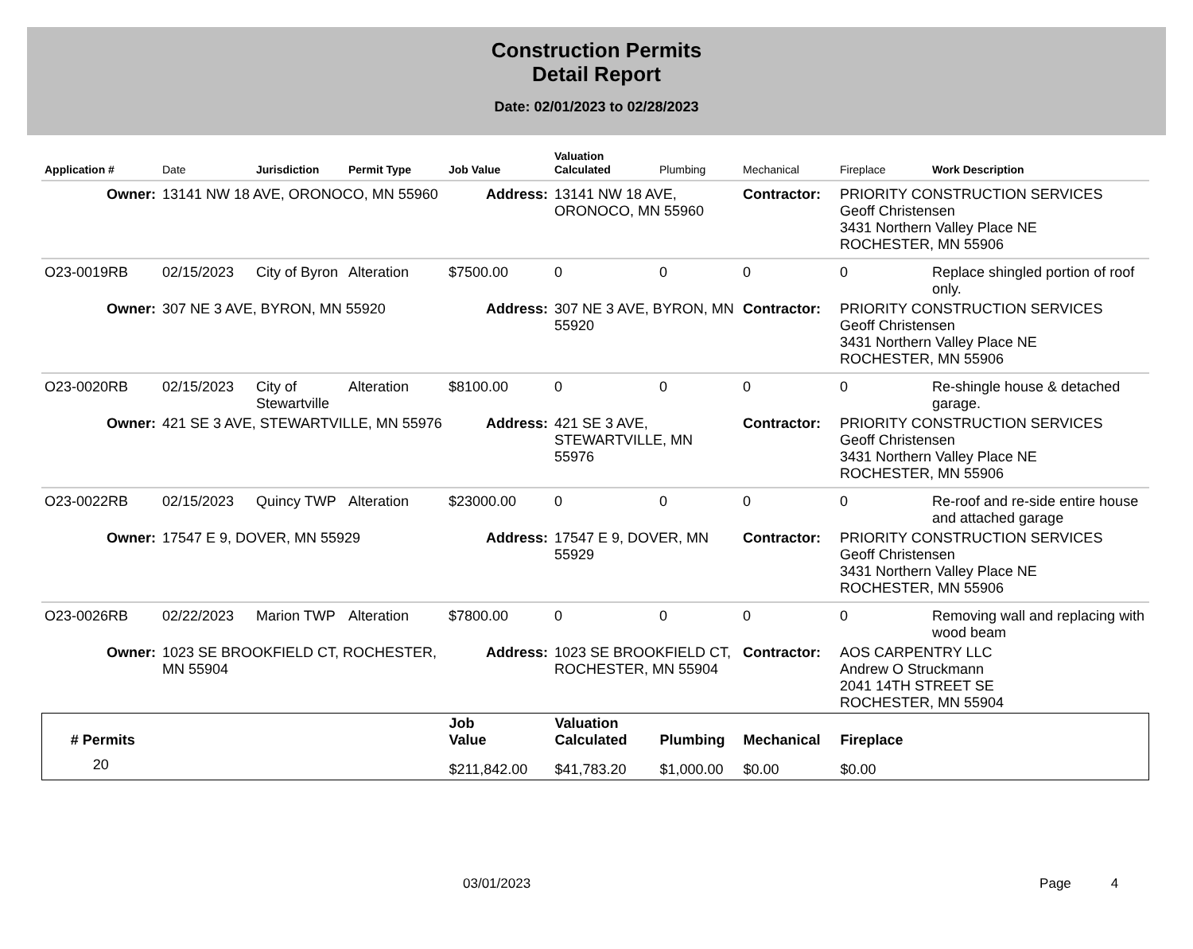Construction Permits
Detail Report
Date: 02/01/2023 to 02/28/2023
| Application # | Date | Jurisdiction | Permit Type | Job Value | Valuation Calculated | Plumbing | Mechanical | Fireplace | Work Description |
| --- | --- | --- | --- | --- | --- | --- | --- | --- | --- |
| Owner: | 13141 NW 18 AVE, ORONOCO, MN 55960 | | | Address: | 13141 NW 18 AVE, ORONOCO, MN 55960 | | Contractor: | PRIORITY CONSTRUCTION SERVICES Geoff Christensen 3431 Northern Valley Place NE ROCHESTER, MN 55906 | |
| O23-0019RB | 02/15/2023 | City of Byron | Alteration | $7500.00 | 0 | 0 | 0 | 0 | Replace shingled portion of roof only. |
| Owner: | 307 NE 3 AVE, BYRON, MN 55920 | | | Address: | 307 NE 3 AVE, BYRON, MN 55920 | | Contractor: | PRIORITY CONSTRUCTION SERVICES Geoff Christensen 3431 Northern Valley Place NE ROCHESTER, MN 55906 | |
| O23-0020RB | 02/15/2023 | City of Stewartville | Alteration | $8100.00 | 0 | 0 | 0 | 0 | Re-shingle house & detached garage. |
| Owner: | 421 SE 3 AVE, STEWARTVILLE, MN 55976 | | | Address: | 421 SE 3 AVE, STEWARTVILLE, MN 55976 | | Contractor: | PRIORITY CONSTRUCTION SERVICES Geoff Christensen 3431 Northern Valley Place NE ROCHESTER, MN 55906 | |
| O23-0022RB | 02/15/2023 | Quincy TWP | Alteration | $23000.00 | 0 | 0 | 0 | 0 | Re-roof and re-side entire house and attached garage |
| Owner: | 17547 E 9, DOVER, MN 55929 | | | Address: | 17547 E 9, DOVER, MN 55929 | | Contractor: | PRIORITY CONSTRUCTION SERVICES Geoff Christensen 3431 Northern Valley Place NE ROCHESTER, MN 55906 | |
| O23-0026RB | 02/22/2023 | Marion TWP | Alteration | $7800.00 | 0 | 0 | 0 | 0 | Removing wall and replacing with wood beam |
| Owner: | 1023 SE BROOKFIELD CT, ROCHESTER, MN 55904 | | | Address: | 1023 SE BROOKFIELD CT, ROCHESTER, MN 55904 | | Contractor: | AOS CARPENTRY LLC Andrew O Struckmann 2041 14TH STREET SE ROCHESTER, MN 55904 | |
| # Permits | | Job Value | Valuation Calculated | Plumbing | Mechanical | Fireplace | |
| --- | --- | --- | --- | --- | --- | --- | --- |
| 20 | | $211,842.00 | $41,783.20 | $1,000.00 | $0.00 | $0.00 | |
03/01/2023 Page 4